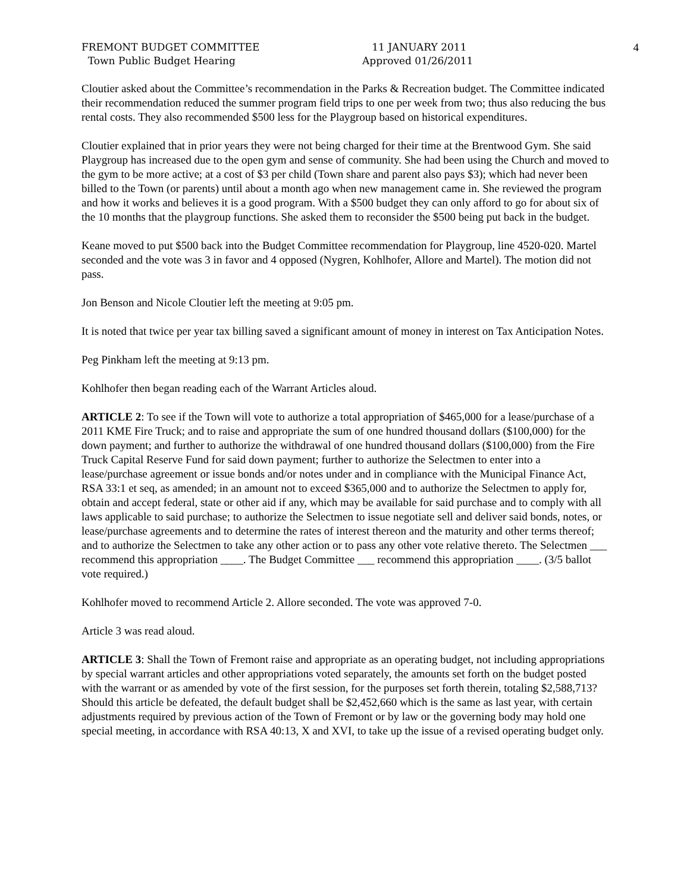FREMONT BUDGET COMMITTEE
Town Public Budget Hearing
11 JANUARY 2011
Approved 01/26/2011
4
Cloutier asked about the Committee’s recommendation in the Parks & Recreation budget. The Committee indicated their recommendation reduced the summer program field trips to one per week from two; thus also reducing the bus rental costs. They also recommended $500 less for the Playgroup based on historical expenditures.
Cloutier explained that in prior years they were not being charged for their time at the Brentwood Gym. She said Playgroup has increased due to the open gym and sense of community. She had been using the Church and moved to the gym to be more active; at a cost of $3 per child (Town share and parent also pays $3); which had never been billed to the Town (or parents) until about a month ago when new management came in. She reviewed the program and how it works and believes it is a good program. With a $500 budget they can only afford to go for about six of the 10 months that the playgroup functions. She asked them to reconsider the $500 being put back in the budget.
Keane moved to put $500 back into the Budget Committee recommendation for Playgroup, line 4520-020. Martel seconded and the vote was 3 in favor and 4 opposed (Nygren, Kohlhofer, Allore and Martel). The motion did not pass.
Jon Benson and Nicole Cloutier left the meeting at 9:05 pm.
It is noted that twice per year tax billing saved a significant amount of money in interest on Tax Anticipation Notes.
Peg Pinkham left the meeting at 9:13 pm.
Kohlhofer then began reading each of the Warrant Articles aloud.
ARTICLE 2: To see if the Town will vote to authorize a total appropriation of $465,000 for a lease/purchase of a 2011 KME Fire Truck; and to raise and appropriate the sum of one hundred thousand dollars ($100,000) for the down payment; and further to authorize the withdrawal of one hundred thousand dollars ($100,000) from the Fire Truck Capital Reserve Fund for said down payment; further to authorize the Selectmen to enter into a lease/purchase agreement or issue bonds and/or notes under and in compliance with the Municipal Finance Act, RSA 33:1 et seq, as amended; in an amount not to exceed $365,000 and to authorize the Selectmen to apply for, obtain and accept federal, state or other aid if any, which may be available for said purchase and to comply with all laws applicable to said purchase; to authorize the Selectmen to issue negotiate sell and deliver said bonds, notes, or lease/purchase agreements and to determine the rates of interest thereon and the maturity and other terms thereof; and to authorize the Selectmen to take any other action or to pass any other vote relative thereto. The Selectmen ___ recommend this appropriation ____. The Budget Committee ___ recommend this appropriation ____. (3/5 ballot vote required.)
Kohlhofer moved to recommend Article 2. Allore seconded. The vote was approved 7-0.
Article 3 was read aloud.
ARTICLE 3: Shall the Town of Fremont raise and appropriate as an operating budget, not including appropriations by special warrant articles and other appropriations voted separately, the amounts set forth on the budget posted with the warrant or as amended by vote of the first session, for the purposes set forth therein, totaling $2,588,713? Should this article be defeated, the default budget shall be $2,452,660 which is the same as last year, with certain adjustments required by previous action of the Town of Fremont or by law or the governing body may hold one special meeting, in accordance with RSA 40:13, X and XVI, to take up the issue of a revised operating budget only.